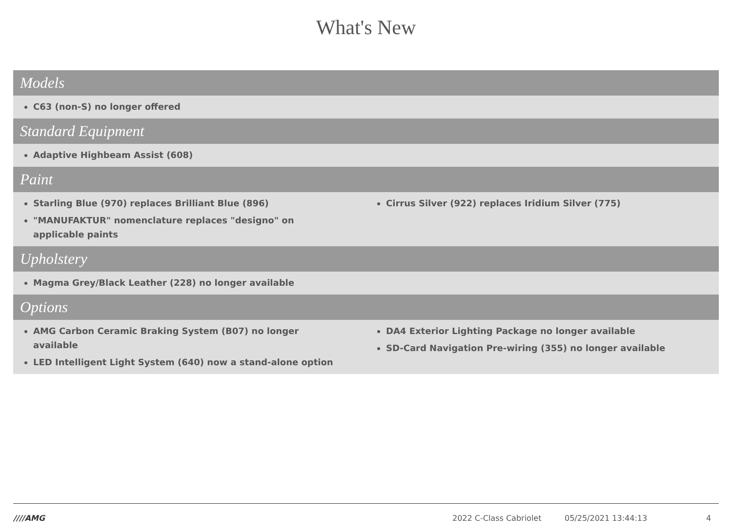What's New
Models
C63 (non-S) no longer offered
Standard Equipment
Adaptive Highbeam Assist (608)
Paint
Starling Blue (970) replaces Brilliant Blue (896)
"MANUFAKTUR" nomenclature replaces "designo" on applicable paints
Cirrus Silver (922) replaces Iridium Silver (775)
Upholstery
Magma Grey/Black Leather (228) no longer available
Options
AMG Carbon Ceramic Braking System (B07) no longer available
LED Intelligent Light System (640) now a stand-alone option
DA4 Exterior Lighting Package no longer available
SD-Card Navigation Pre-wiring (355) no longer available
////AMG 2022 C-Class Cabriolet 05/25/2021 13:44:13 4